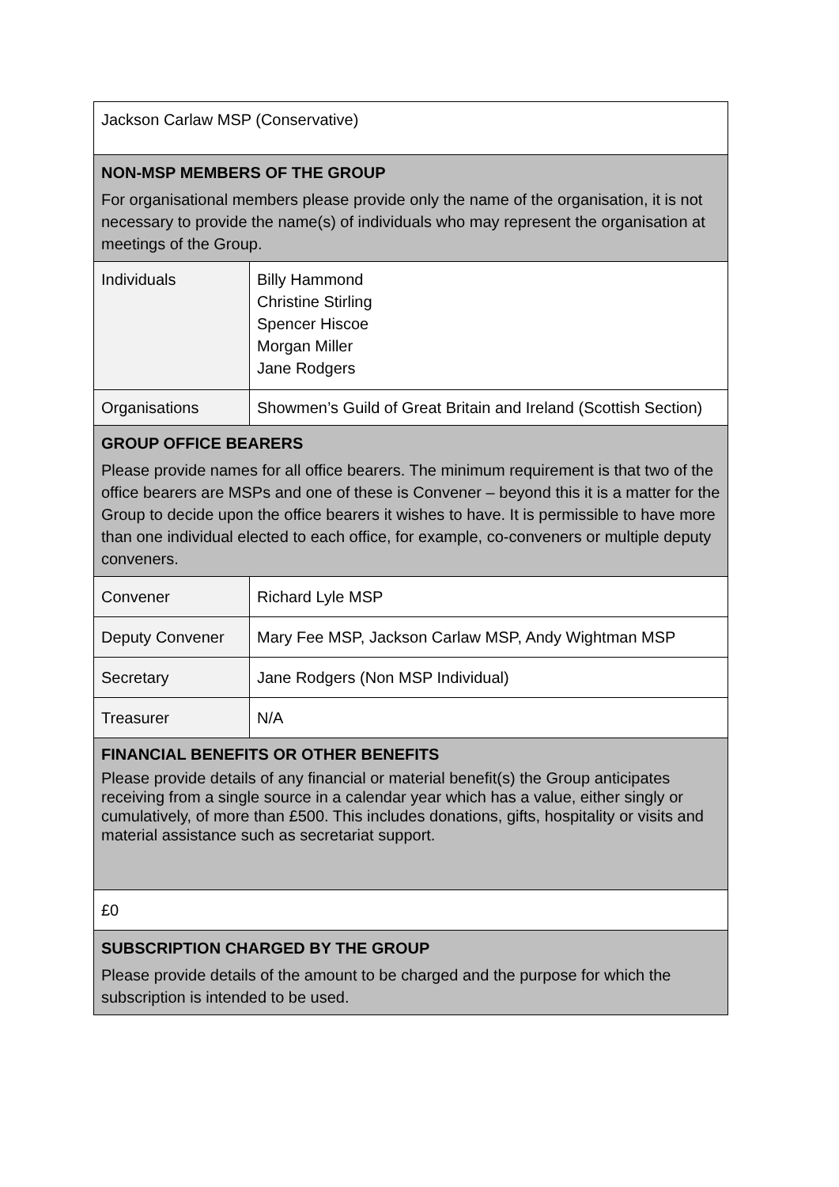| Jackson Carlaw MSP (Conservative) | |
| NON-MSP MEMBERS OF THE GROUP For organisational members please provide only the name of the organisation, it is not necessary to provide the name(s) of individuals who may represent the organisation at meetings of the Group. | |
| Individuals | Billy Hammond Christine Stirling Spencer Hiscoe Morgan Miller Jane Rodgers |
| Organisations | Showmen’s Guild of Great Britain and Ireland (Scottish Section) |
| GROUP OFFICE BEARERS Please provide names for all office bearers. The minimum requirement is that two of the office bearers are MSPs and one of these is Convener – beyond this it is a matter for the Group to decide upon the office bearers it wishes to have. It is permissible to have more than one individual elected to each office, for example, co-conveners or multiple deputy conveners. | |
| Convener | Richard Lyle MSP |
| Deputy Convener | Mary Fee MSP, Jackson Carlaw MSP, Andy Wightman MSP |
| Secretary | Jane Rodgers (Non MSP Individual) |
| Treasurer | N/A |
| FINANCIAL BENEFITS OR OTHER BENEFITS Please provide details of any financial or material benefit(s) the Group anticipates receiving from a single source in a calendar year which has a value, either singly or cumulatively, of more than £500. This includes donations, gifts, hospitality or visits and material assistance such as secretariat support. | |
| £0 | |
| SUBSCRIPTION CHARGED BY THE GROUP Please provide details of the amount to be charged and the purpose for which the subscription is intended to be used. | |